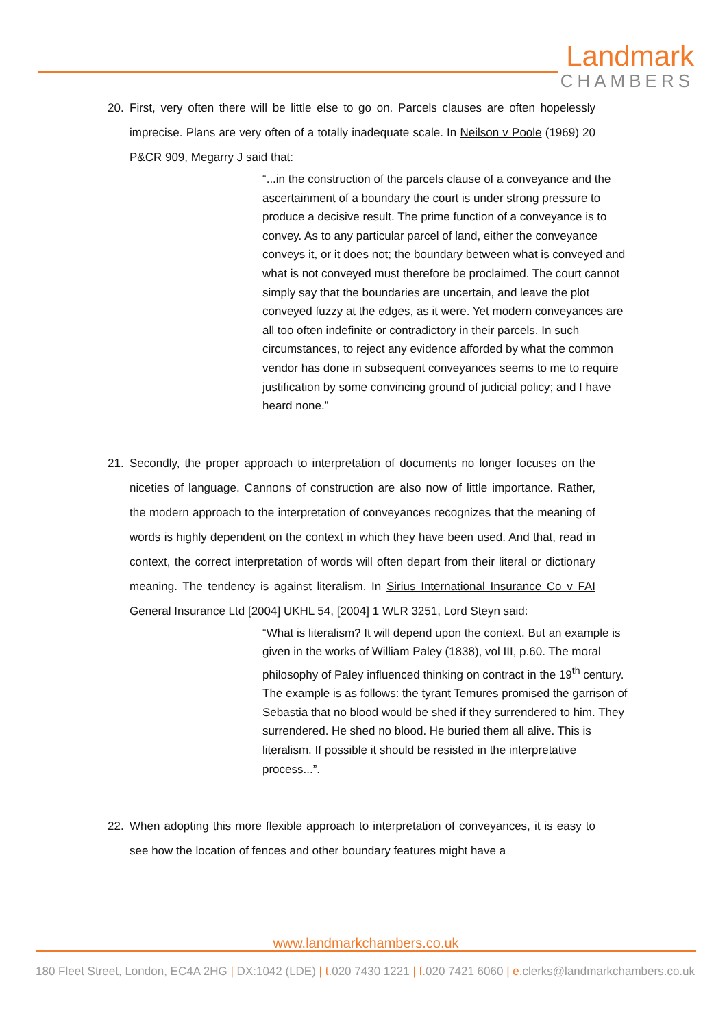Landmark
CHAMBERS
20. First, very often there will be little else to go on. Parcels clauses are often hopelessly imprecise. Plans are very often of a totally inadequate scale. In Neilson v Poole (1969) 20 P&CR 909, Megarry J said that:
“...in the construction of the parcels clause of a conveyance and the ascertainment of a boundary the court is under strong pressure to produce a decisive result. The prime function of a conveyance is to convey. As to any particular parcel of land, either the conveyance conveys it, or it does not; the boundary between what is conveyed and what is not conveyed must therefore be proclaimed. The court cannot simply say that the boundaries are uncertain, and leave the plot conveyed fuzzy at the edges, as it were. Yet modern conveyances are all too often indefinite or contradictory in their parcels. In such circumstances, to reject any evidence afforded by what the common vendor has done in subsequent conveyances seems to me to require justification by some convincing ground of judicial policy; and I have heard none.”
21. Secondly, the proper approach to interpretation of documents no longer focuses on the niceties of language. Cannons of construction are also now of little importance. Rather, the modern approach to the interpretation of conveyances recognizes that the meaning of words is highly dependent on the context in which they have been used. And that, read in context, the correct interpretation of words will often depart from their literal or dictionary meaning. The tendency is against literalism. In Sirius International Insurance Co v FAI General Insurance Ltd [2004] UKHL 54, [2004] 1 WLR 3251, Lord Steyn said:
“What is literalism? It will depend upon the context. But an example is given in the works of William Paley (1838), vol III, p.60. The moral philosophy of Paley influenced thinking on contract in the 19<sup>th</sup> century. The example is as follows: the tyrant Temures promised the garrison of Sebastia that no blood would be shed if they surrendered to him. They surrendered. He shed no blood. He buried them all alive. This is literalism. If possible it should be resisted in the interpretative process...”.
22. When adopting this more flexible approach to interpretation of conveyances, it is easy to see how the location of fences and other boundary features might have a
www.landmarkchambers.co.uk
180 Fleet Street, London, EC4A 2HG | DX:1042 (LDE) | t. 020 7430 1221 | f. 020 7421 6060 | e. clerks@landmarkchambers.co.uk